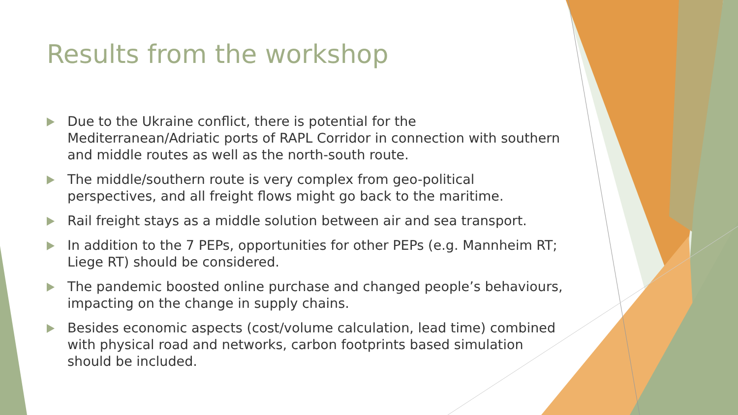Results from the workshop
Due to the Ukraine conflict, there is potential for the Mediterranean/Adriatic ports of RAPL Corridor in connection with southern and middle routes as well as the north-south route.
The middle/southern route is very complex from geo-political perspectives, and all freight flows might go back to the maritime.
Rail freight stays as a middle solution between air and sea transport.
In addition to the 7 PEPs, opportunities for other PEPs (e.g. Mannheim RT; Liege RT) should be considered.
The pandemic boosted online purchase and changed people’s behaviours, impacting on the change in supply chains.
Besides economic aspects (cost/volume calculation, lead time) combined with physical road and networks, carbon footprints based simulation should be included.